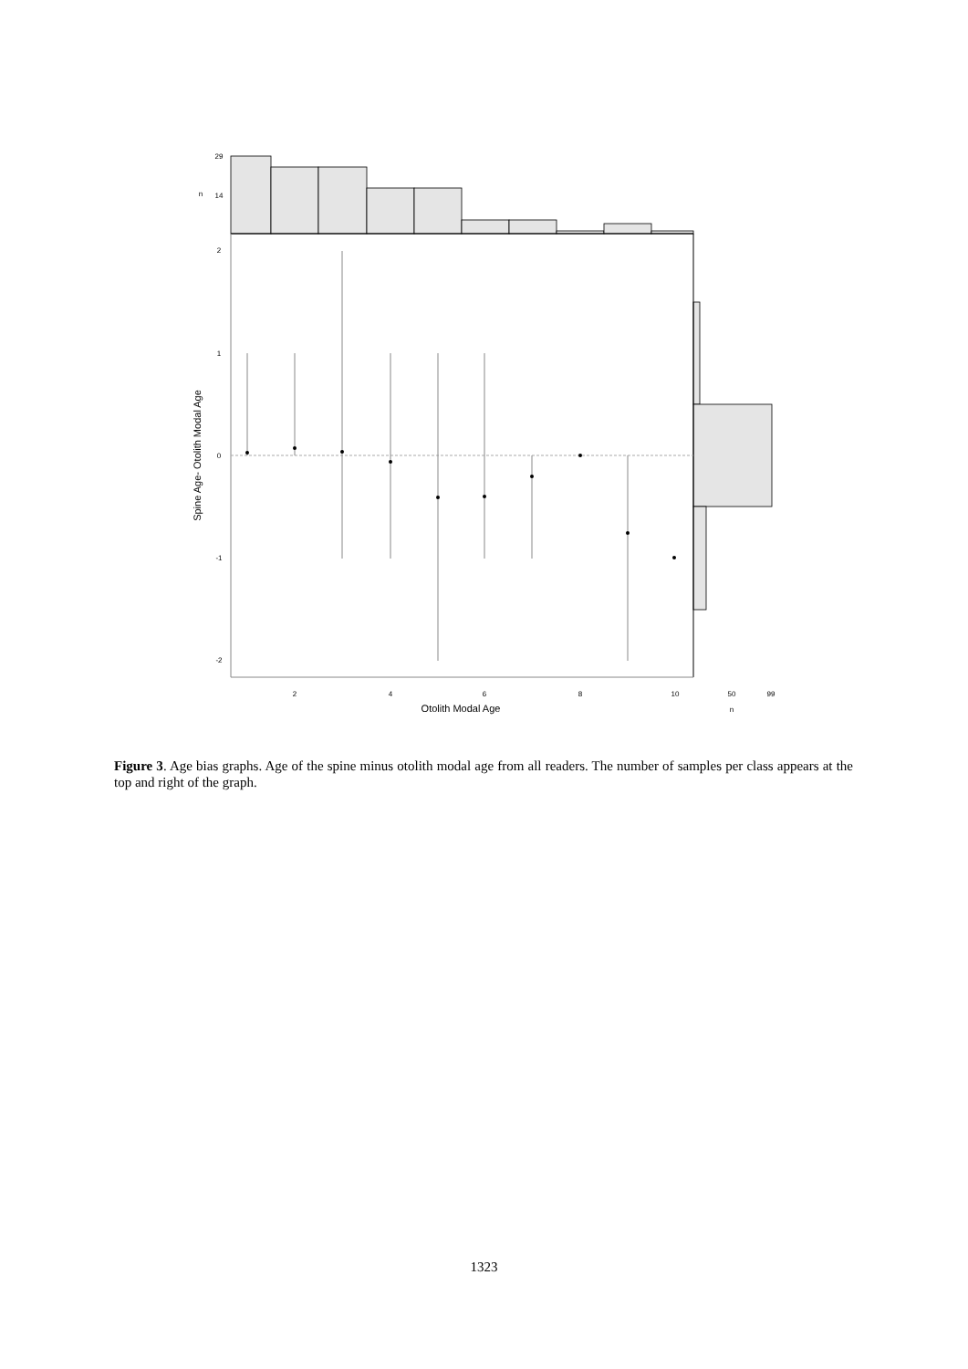2
4
6
8
10
50
99
n
2
1
0
-1
-2
29
14
n
Otolith Modal Age
Spine Age- Otolith Modal Age
Figure 3. Age bias graphs. Age of the spine minus otolith modal age from all readers. The number of samples per class appears at the top and right of the graph.
1323